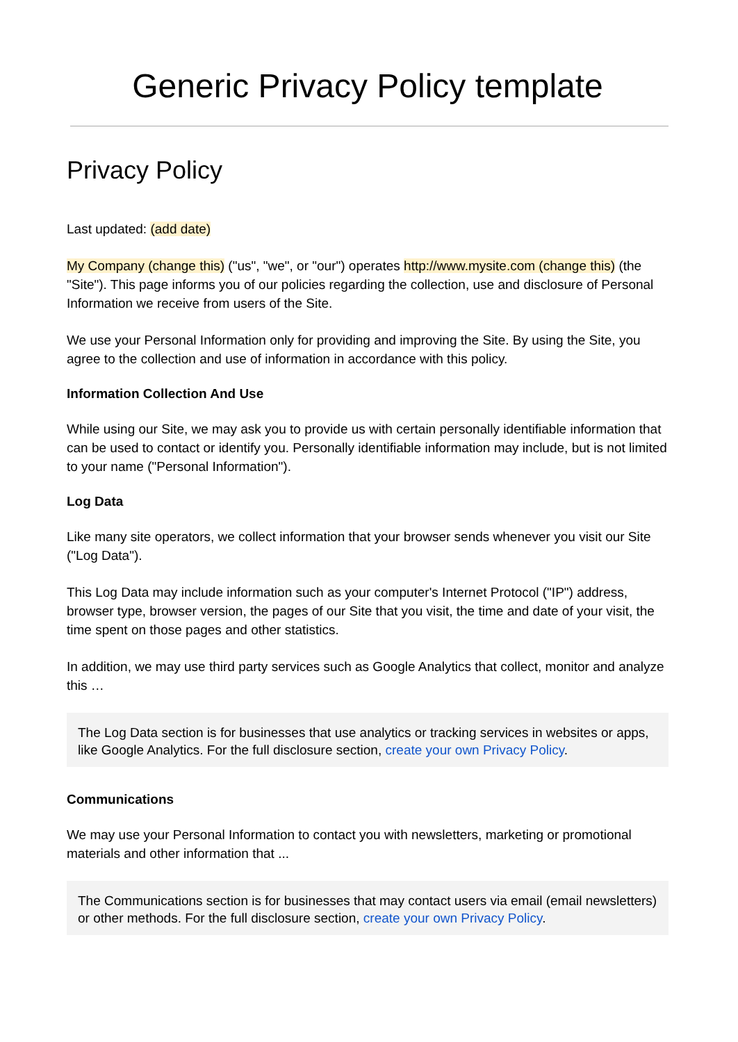Generic Privacy Policy template
Privacy Policy
Last updated: (add date)
My Company (change this) ("us", "we", or "our") operates http://www.mysite.com (change this) (the "Site"). This page informs you of our policies regarding the collection, use and disclosure of Personal Information we receive from users of the Site.
We use your Personal Information only for providing and improving the Site. By using the Site, you agree to the collection and use of information in accordance with this policy.
Information Collection And Use
While using our Site, we may ask you to provide us with certain personally identifiable information that can be used to contact or identify you. Personally identifiable information may include, but is not limited to your name ("Personal Information").
Log Data
Like many site operators, we collect information that your browser sends whenever you visit our Site ("Log Data").
This Log Data may include information such as your computer's Internet Protocol ("IP") address, browser type, browser version, the pages of our Site that you visit, the time and date of your visit, the time spent on those pages and other statistics.
In addition, we may use third party services such as Google Analytics that collect, monitor and analyze this …
The Log Data section is for businesses that use analytics or tracking services in websites or apps, like Google Analytics. For the full disclosure section, create your own Privacy Policy.
Communications
We may use your Personal Information to contact you with newsletters, marketing or promotional materials and other information that ...
The Communications section is for businesses that may contact users via email (email newsletters) or other methods. For the full disclosure section, create your own Privacy Policy.